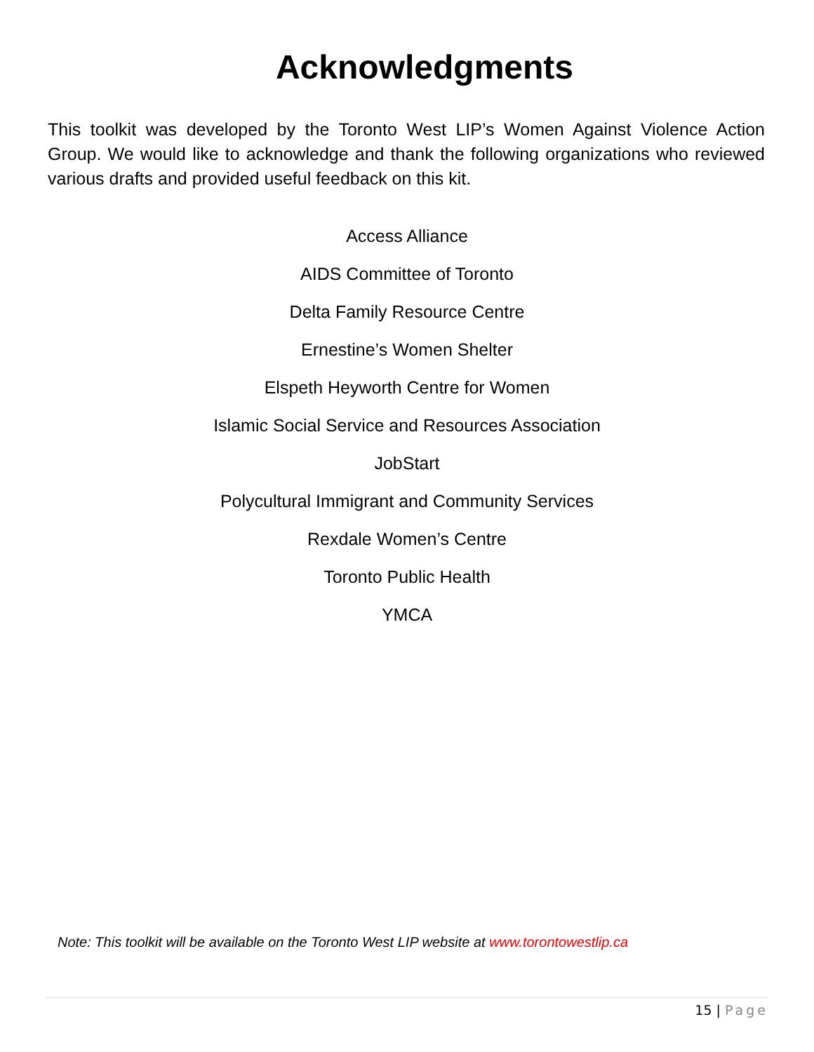Acknowledgments
This toolkit was developed by the Toronto West LIP’s Women Against Violence Action Group. We would like to acknowledge and thank the following organizations who reviewed various drafts and provided useful feedback on this kit.
Access Alliance
AIDS Committee of Toronto
Delta Family Resource Centre
Ernestine’s Women Shelter
Elspeth Heyworth Centre for Women
Islamic Social Service and Resources Association
JobStart
Polycultural Immigrant and Community Services
Rexdale Women’s Centre
Toronto Public Health
YMCA
Note: This toolkit will be available on the Toronto West LIP website at www.torontowestlip.ca
15 | Page